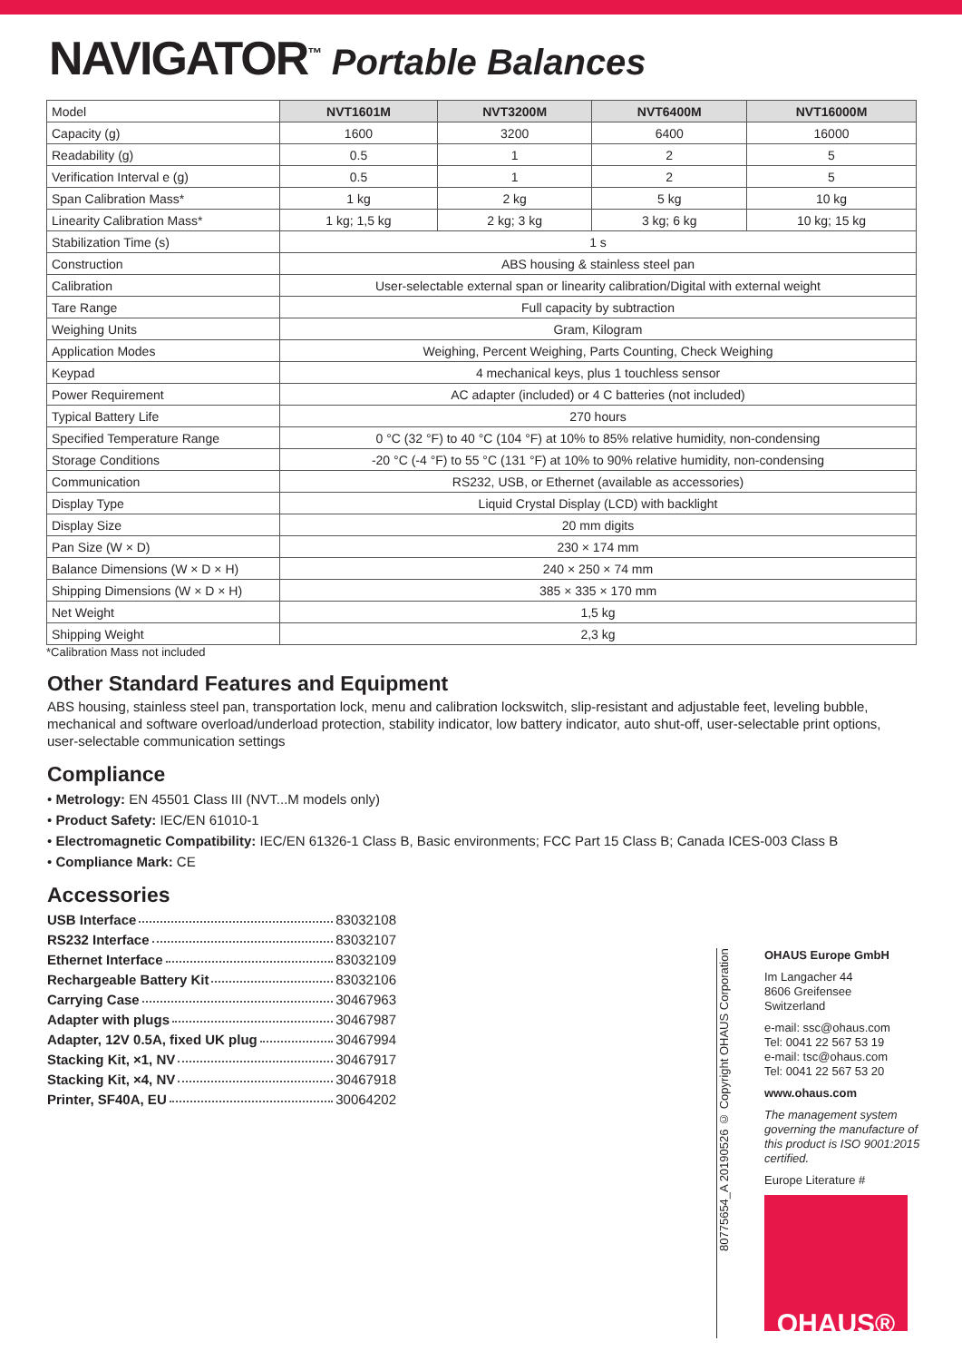NAVIGATOR<sup>™</sup> Portable Balances
| Model | NVT1601M | NVT3200M | NVT6400M | NVT16000M |
| Capacity (g) | 1600 | 3200 | 6400 | 16000 |
| Readability (g) | 0.5 | 1 | 2 | 5 |
| Verification Interval e (g) | 0.5 | 1 | 2 | 5 |
| Span Calibration Mass* | 1 kg | 2 kg | 5 kg | 10 kg |
| Linearity Calibration Mass* | 1 kg; 1,5 kg | 2 kg; 3 kg | 3 kg; 6 kg | 10 kg; 15 kg |
| Stabilization Time (s) | 1 s | | | |
| Construction | ABS housing & stainless steel pan | | | |
| Calibration | User-selectable external span or linearity calibration/Digital with external weight | | | |
| Tare Range | Full capacity by subtraction | | | |
| Weighing Units | Gram, Kilogram | | | |
| Application Modes | Weighing, Percent Weighing, Parts Counting, Check Weighing | | | |
| Keypad | 4 mechanical keys, plus 1 touchless sensor | | | |
| Power Requirement | AC adapter (included) or 4 C batteries (not included) | | | |
| Typical Battery Life | 270 hours | | | |
| Specified Temperature Range | 0 °C (32 °F) to 40 °C (104 °F) at 10% to 85% relative humidity, non-condensing | | | |
| Storage Conditions | -20 °C (-4 °F) to 55 °C (131 °F) at 10% to 90% relative humidity, non-condensing | | | |
| Communication | RS232, USB, or Ethernet (available as accessories) | | | |
| Display Type | Liquid Crystal Display (LCD) with backlight | | | |
| Display Size | 20 mm digits | | | |
| Pan Size (W × D) | 230 × 174 mm | | | |
| Balance Dimensions (W × D × H) | 240 × 250 × 74 mm | | | |
| Shipping Dimensions (W × D × H) | 385 × 335 × 170 mm | | | |
| Net Weight | 1,5 kg | | | |
| Shipping Weight | 2,3 kg | | | |
*Calibration Mass not included
Other Standard Features and Equipment
ABS housing, stainless steel pan, transportation lock, menu and calibration lockswitch, slip-resistant and adjustable feet, leveling bubble, mechanical and software overload/underload protection, stability indicator, low battery indicator, auto shut-off, user-selectable print options, user-selectable communication settings
Compliance
• Metrology: EN 45501 Class III (NVT...M models only)
• Product Safety: IEC/EN 61010-1
• Electromagnetic Compatibility: IEC/EN 61326-1 Class B, Basic environments; FCC Part 15 Class B; Canada ICES-003 Class B
• Compliance Mark: CE
Accessories
USB Interface 83032108
RS232 Interface 83032107
Ethernet Interface 83032109
Rechargeable Battery Kit 83032106
Carrying Case 30467963
Adapter with plugs 30467987
Adapter, 12V 0.5A, fixed UK plug 30467994
Stacking Kit, ×1, NV 30467917
Stacking Kit, ×4, NV 30467918
Printer, SF40A, EU 30064202
80775654_A 20190526 © Copyright OHAUS Corporation
OHAUS Europe GmbH
Im Langacher 44
8606 Greifensee
Switzerland
e-mail: ssc@ohaus.com
Tel: 0041 22 567 53 19
e-mail: tsc@ohaus.com
Tel: 0041 22 567 53 20
www.ohaus.com
The management system governing the manufacture of this product is ISO 9001:2015 certified.
Europe Literature #
OHAUS®